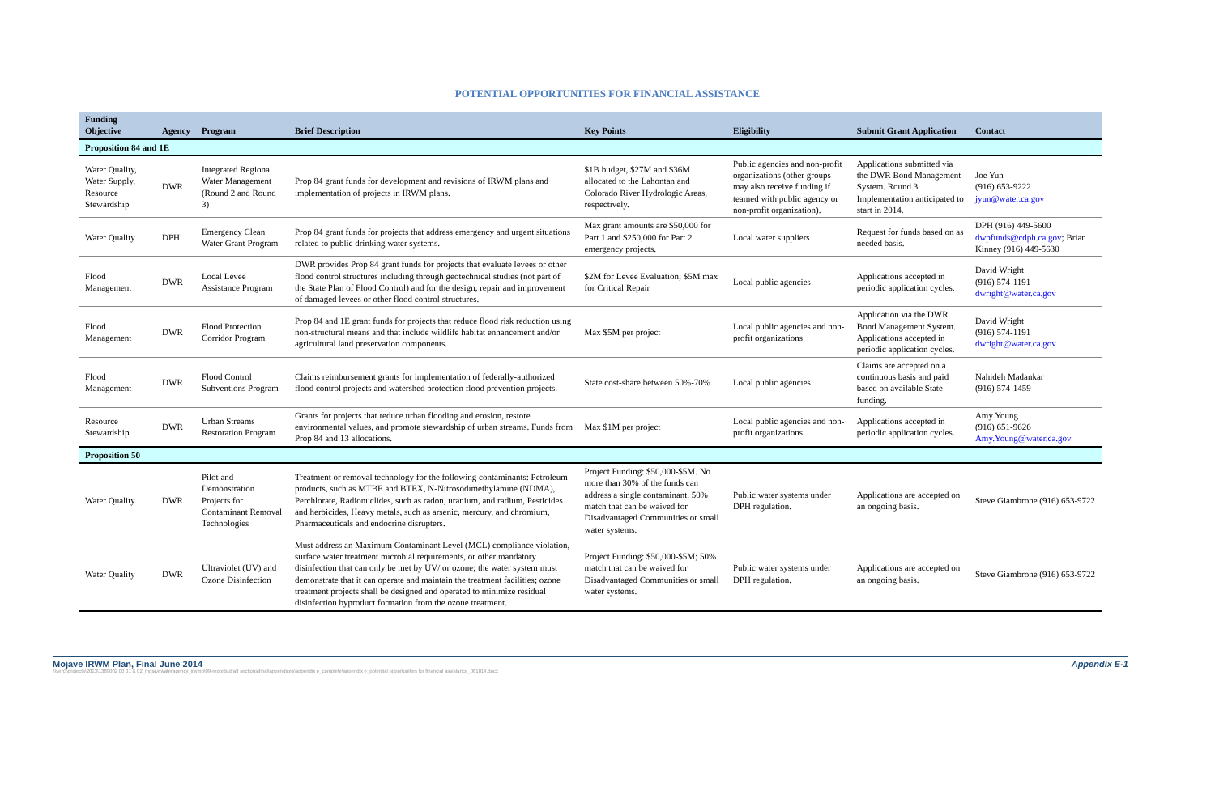POTENTIAL OPPORTUNITIES FOR FINANCIAL ASSISTANCE
| Funding Objective | Agency | Program | Brief Description | Key Points | Eligibility | Submit Grant Application | Contact |
| --- | --- | --- | --- | --- | --- | --- | --- |
| Proposition 84 and 1E | | | | | | | |
| Water Quality, Water Supply, Resource Stewardship | DWR | Integrated Regional Water Management (Round 2 and Round 3) | Prop 84 grant funds for development and revisions of IRWM plans and implementation of projects in IRWM plans. | $1B budget, $27M and $36M allocated to the Lahontan and Colorado River Hydrologic Areas, respectively. | Public agencies and non-profit organizations (other groups may also receive funding if teamed with public agency or non-profit organization). | Applications submitted via the DWR Bond Management System. Round 3 Implementation anticipated to start in 2014. | Joe Yun (916) 653-9222 jyun@water.ca.gov |
| Water Quality | DPH | Emergency Clean Water Grant Program | Prop 84 grant funds for projects that address emergency and urgent situations related to public drinking water systems. | Max grant amounts are $50,000 for Part 1 and $250,000 for Part 2 emergency projects. | Local water suppliers | Request for funds based on as needed basis. | DPH (916) 449-5600 dwpfunds@cdph.ca.gov ; Brian Kinney (916) 449-5630 |
| Flood Management | DWR | Local Levee Assistance Program | DWR provides Prop 84 grant funds for projects that evaluate levees or other flood control structures including through geotechnical studies (not part of the State Plan of Flood Control) and for the design, repair and improvement of damaged levees or other flood control structures. | $2M for Levee Evaluation; $5M max for Critical Repair | Local public agencies | Applications accepted in periodic application cycles. | David Wright (916) 574-1191 dwright@water.ca.gov |
| Flood Management | DWR | Flood Protection Corridor Program | Prop 84 and 1E grant funds for projects that reduce flood risk reduction using non-structural means and that include wildlife habitat enhancement and/or agricultural land preservation components. | Max $5M per project | Local public agencies and non-profit organizations | Application via the DWR Bond Management System. Applications accepted in periodic application cycles. | David Wright (916) 574-1191 dwright@water.ca.gov |
| Flood Management | DWR | Flood Control Subventions Program | Claims reimbursement grants for implementation of federally-authorized flood control projects and watershed protection flood prevention projects. | State cost-share between 50%-70% | Local public agencies | Claims are accepted on a continuous basis and paid based on available State funding. | Nahideh Madankar (916) 574-1459 |
| Resource Stewardship | DWR | Urban Streams Restoration Program | Grants for projects that reduce urban flooding and erosion, restore environmental values, and promote stewardship of urban streams. Funds from Prop 84 and 13 allocations. | Max $1M per project | Local public agencies and non-profit organizations | Applications accepted in periodic application cycles. | Amy Young (916) 651-9626 Amy.Young@water.ca.gov |
| Proposition 50 | | | | | | | |
| Water Quality | DWR | Pilot and Demonstration Projects for Contaminant Removal Technologies | Treatment or removal technology for the following contaminants: Petroleum products, such as MTBE and BTEX, N-Nitrosodimethylamine (NDMA), Perchlorate, Radionuclides, such as radon, uranium, and radium, Pesticides and herbicides, Heavy metals, such as arsenic, mercury, and chromium, Pharmaceuticals and endocrine disrupters. | Project Funding: $50,000-$5M. No more than 30% of the funds can address a single contaminant. 50% match that can be waived for Disadvantaged Communities or small water systems. | Public water systems under DPH regulation. | Applications are accepted on an ongoing basis. | Steve Giambrone (916) 653-9722 |
| Water Quality | DWR | Ultraviolet (UV) and Ozone Disinfection | Must address an Maximum Contaminant Level (MCL) compliance violation, surface water treatment microbial requirements, or other mandatory disinfection that can only be met by UV/ or ozone; the water system must demonstrate that it can operate and maintain the treatment facilities; ozone treatment projects shall be designed and operated to minimize residual disinfection byproduct formation from the ozone treatment. | Project Funding: $50,000-$5M; 50% match that can be waived for Disadvantaged Communities or small water systems. | Public water systems under DPH regulation. | Applications are accepted on an ongoing basis. | Steve Giambrone (916) 653-9722 |
Mojave IRWM Plan, Final June 2014 Appendix E-1
\\ven3\projects\2013\1389002 00 01 & 02_mojavewateragency_irwmp\09-reports\draft sections\final\appendices\appendix e_complete\appendix e_potential opportunities for financial assistance_061014.docx